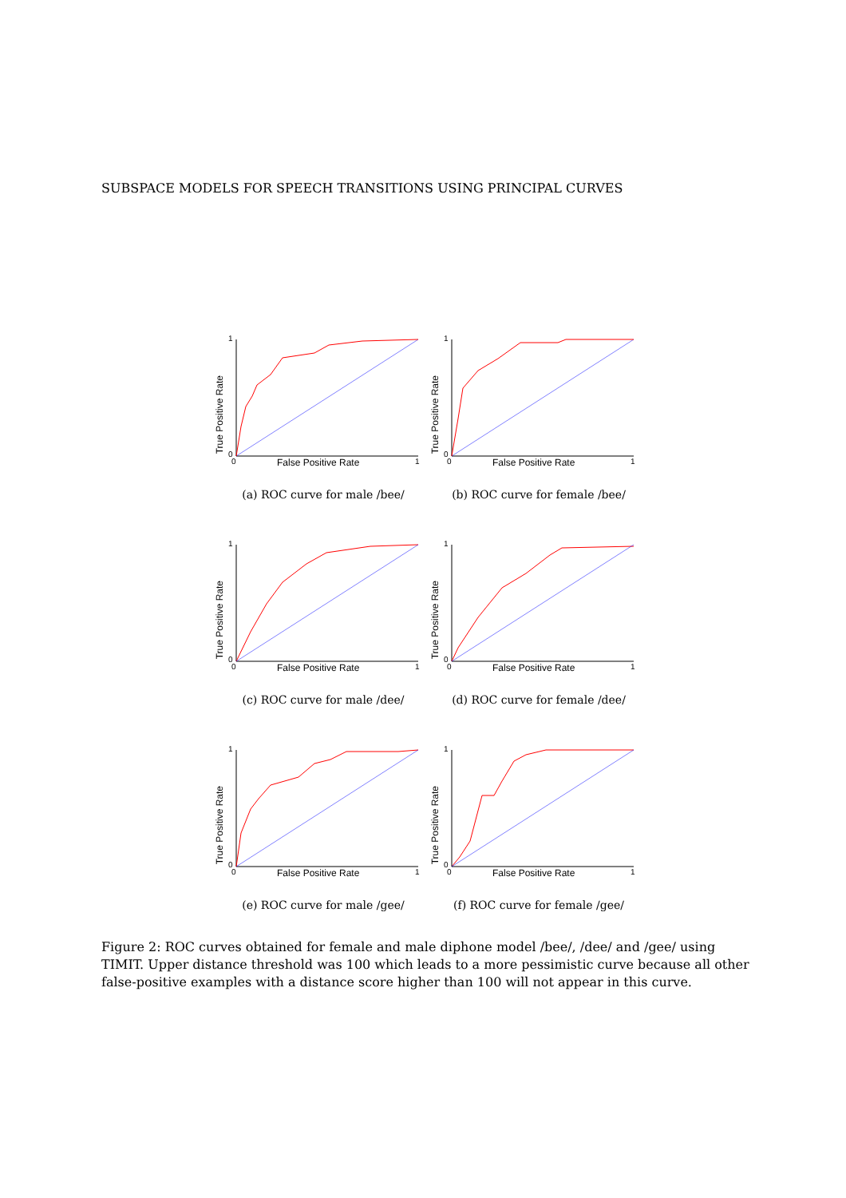SUBSPACE MODELS FOR SPEECH TRANSITIONS USING PRINCIPAL CURVES
1
0
0 1
True Positive Rate
False Positive Rate
(a) ROC curve for male /bee/
1
0
0 1
True Positive Rate
False Positive Rate
(b) ROC curve for female /bee/
1
0
0 1
True Positive Rate
False Positive Rate
(c) ROC curve for male /dee/
1
0
0 1
True Positive Rate
False Positive Rate
(d) ROC curve for female /dee/
1
0
0 1
True Positive Rate
False Positive Rate
(e) ROC curve for male /gee/
1
0
0 1
True Positive Rate
False Positive Rate
(f) ROC curve for female /gee/
Figure 2: ROC curves obtained for female and male diphone model /bee/, /dee/ and /gee/ using TIMIT. Upper distance threshold was 100 which leads to a more pessimistic curve because all other false-positive examples with a distance score higher than 100 will not appear in this curve.